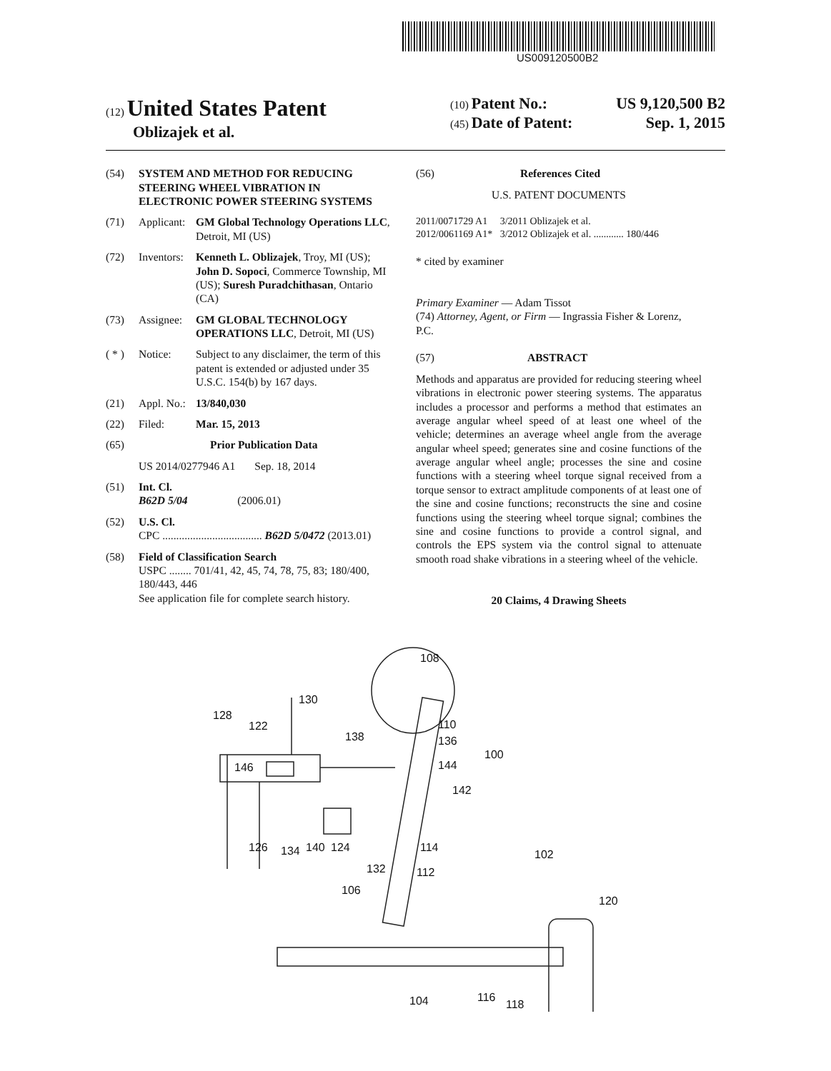US009120500B2
(12) United States Patent
Oblizajek et al.
(10) Patent No.: US 9,120,500 B2
(45) Date of Patent: Sep. 1, 2015
(54) SYSTEM AND METHOD FOR REDUCING STEERING WHEEL VIBRATION IN ELECTRONIC POWER STEERING SYSTEMS
(71) Applicant: GM Global Technology Operations LLC, Detroit, MI (US)
(72) Inventors: Kenneth L. Oblizajek, Troy, MI (US); John D. Sopoci, Commerce Township, MI (US); Suresh Puradchithasan, Ontario (CA)
(73) Assignee: GM GLOBAL TECHNOLOGY OPERATIONS LLC, Detroit, MI (US)
( * ) Notice: Subject to any disclaimer, the term of this patent is extended or adjusted under 35 U.S.C. 154(b) by 167 days.
(21) Appl. No.: 13/840,030
(22) Filed: Mar. 15, 2013
(65) Prior Publication Data
US 2014/0277946 A1 Sep. 18, 2014
(51) Int. Cl.
B62D 5/04 (2006.01)
(52) U.S. Cl.
CPC .................................... B62D 5/0472 (2013.01)
(58) Field of Classification Search
USPC ........ 701/41, 42, 45, 74, 78, 75, 83; 180/400, 180/443, 446
See application file for complete search history.
(56) References Cited
U.S. PATENT DOCUMENTS
2011/0071729 A1 3/2011 Oblizajek et al.
2012/0061169 A1* 3/2012 Oblizajek et al. ............ 180/446
* cited by examiner
Primary Examiner — Adam Tissot
(74) Attorney, Agent, or Firm — Ingrassia Fisher & Lorenz, P.C.
(57) ABSTRACT
Methods and apparatus are provided for reducing steering wheel vibrations in electronic power steering systems. The apparatus includes a processor and performs a method that estimates an average angular wheel speed of at least one wheel of the vehicle; determines an average wheel angle from the average angular wheel speed; generates sine and cosine functions of the average angular wheel angle; processes the sine and cosine functions with a steering wheel torque signal received from a torque sensor to extract amplitude components of at least one of the sine and cosine functions; reconstructs the sine and cosine functions using the steering wheel torque signal; combines the sine and cosine functions to provide a control signal, and controls the EPS system via the control signal to attenuate smooth road shake vibrations in a steering wheel of the vehicle.
20 Claims, 4 Drawing Sheets
108
130
128
122
138
110
136
100
144
146
142
102
114
112
126
134
140
124
132
106
120
104
116
118